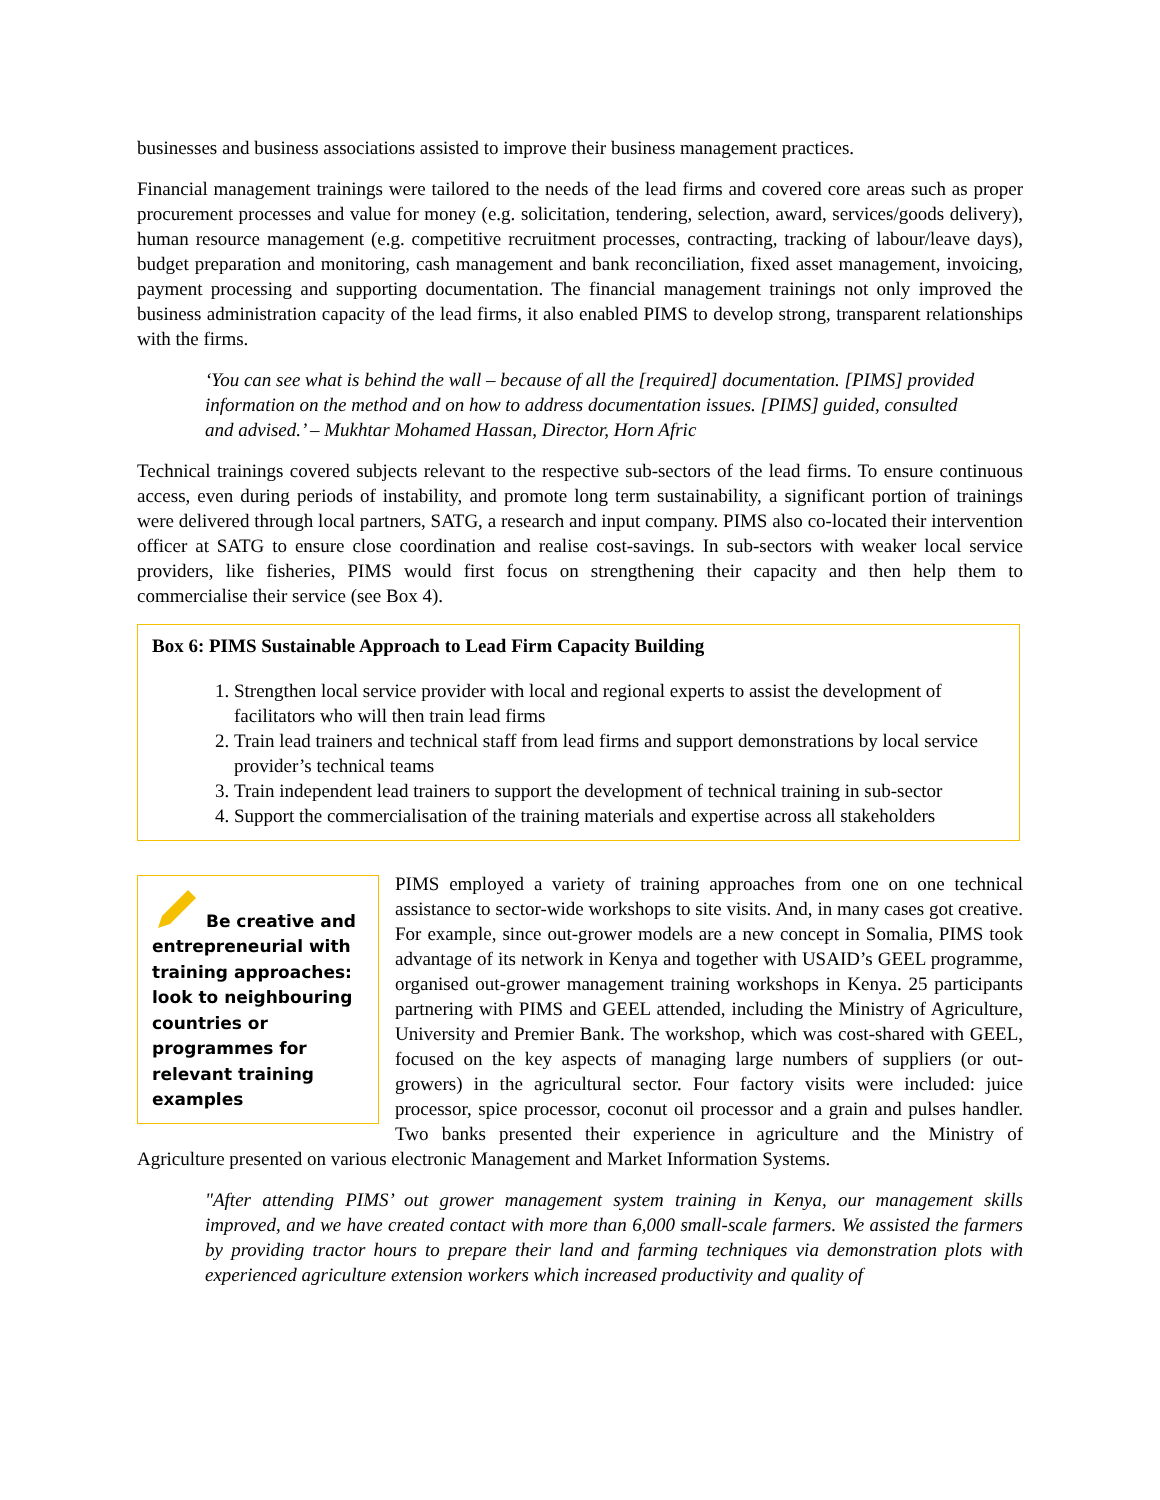businesses and business associations assisted to improve their business management practices.
Financial management trainings were tailored to the needs of the lead firms and covered core areas such as proper procurement processes and value for money (e.g. solicitation, tendering, selection, award, services/goods delivery), human resource management (e.g. competitive recruitment processes, contracting, tracking of labour/leave days), budget preparation and monitoring, cash management and bank reconciliation, fixed asset management, invoicing, payment processing and supporting documentation. The financial management trainings not only improved the business administration capacity of the lead firms, it also enabled PIMS to develop strong, transparent relationships with the firms.
‘You can see what is behind the wall – because of all the [required] documentation. [PIMS] provided information on the method and on how to address documentation issues. [PIMS] guided, consulted and advised.’ – Mukhtar Mohamed Hassan, Director, Horn Afric
Technical trainings covered subjects relevant to the respective sub-sectors of the lead firms. To ensure continuous access, even during periods of instability, and promote long term sustainability, a significant portion of trainings were delivered through local partners, SATG, a research and input company. PIMS also co-located their intervention officer at SATG to ensure close coordination and realise cost-savings. In sub-sectors with weaker local service providers, like fisheries, PIMS would first focus on strengthening their capacity and then help them to commercialise their service (see Box 4).
Box 6: PIMS Sustainable Approach to Lead Firm Capacity Building
1. Strengthen local service provider with local and regional experts to assist the development of facilitators who will then train lead firms
2. Train lead trainers and technical staff from lead firms and support demonstrations by local service provider’s technical teams
3. Train independent lead trainers to support the development of technical training in sub-sector
4. Support the commercialisation of the training materials and expertise across all stakeholders
Be creative and entrepreneurial with training approaches: look to neighbouring countries or programmes for relevant training examples
PIMS employed a variety of training approaches from one on one technical assistance to sector-wide workshops to site visits. And, in many cases got creative. For example, since out-grower models are a new concept in Somalia, PIMS took advantage of its network in Kenya and together with USAID’s GEEL programme, organised out-grower management training workshops in Kenya. 25 participants partnering with PIMS and GEEL attended, including the Ministry of Agriculture, University and Premier Bank. The workshop, which was cost-shared with GEEL, focused on the key aspects of managing large numbers of suppliers (or out-growers) in the agricultural sector. Four factory visits were included: juice processor, spice processor, coconut oil processor and a grain and pulses handler. Two banks presented their experience in agriculture and the Ministry of Agriculture presented on various electronic Management and Market Information Systems.
"After attending PIMS’ out grower management system training in Kenya, our management skills improved, and we have created contact with more than 6,000 small-scale farmers. We assisted the farmers by providing tractor hours to prepare their land and farming techniques via demonstration plots with experienced agriculture extension workers which increased productivity and quality of